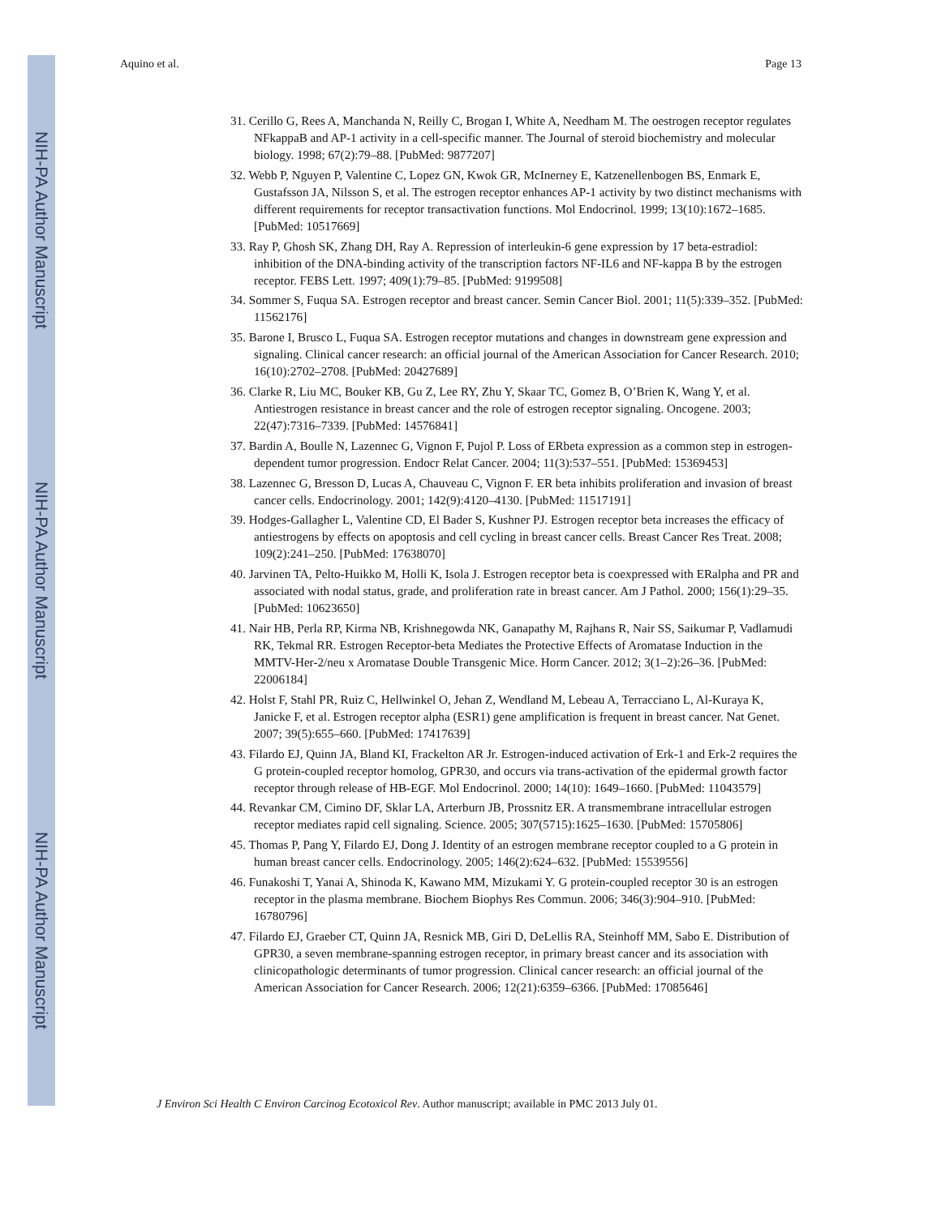NIH-PA Author Manuscript
NIH-PA Author Manuscript
NIH-PA Author Manuscript
Aquino et al. Page 13
31. Cerillo G, Rees A, Manchanda N, Reilly C, Brogan I, White A, Needham M. The oestrogen receptor regulates NFkappaB and AP-1 activity in a cell-specific manner. The Journal of steroid biochemistry and molecular biology. 1998; 67(2):79–88. [PubMed: 9877207]
32. Webb P, Nguyen P, Valentine C, Lopez GN, Kwok GR, McInerney E, Katzenellenbogen BS, Enmark E, Gustafsson JA, Nilsson S, et al. The estrogen receptor enhances AP-1 activity by two distinct mechanisms with different requirements for receptor transactivation functions. Mol Endocrinol. 1999; 13(10):1672–1685. [PubMed: 10517669]
33. Ray P, Ghosh SK, Zhang DH, Ray A. Repression of interleukin-6 gene expression by 17 beta-estradiol: inhibition of the DNA-binding activity of the transcription factors NF-IL6 and NF-kappa B by the estrogen receptor. FEBS Lett. 1997; 409(1):79–85. [PubMed: 9199508]
34. Sommer S, Fuqua SA. Estrogen receptor and breast cancer. Semin Cancer Biol. 2001; 11(5):339–352. [PubMed: 11562176]
35. Barone I, Brusco L, Fuqua SA. Estrogen receptor mutations and changes in downstream gene expression and signaling. Clinical cancer research: an official journal of the American Association for Cancer Research. 2010; 16(10):2702–2708. [PubMed: 20427689]
36. Clarke R, Liu MC, Bouker KB, Gu Z, Lee RY, Zhu Y, Skaar TC, Gomez B, O’Brien K, Wang Y, et al. Antiestrogen resistance in breast cancer and the role of estrogen receptor signaling. Oncogene. 2003; 22(47):7316–7339. [PubMed: 14576841]
37. Bardin A, Boulle N, Lazennec G, Vignon F, Pujol P. Loss of ERbeta expression as a common step in estrogen-dependent tumor progression. Endocr Relat Cancer. 2004; 11(3):537–551. [PubMed: 15369453]
38. Lazennec G, Bresson D, Lucas A, Chauveau C, Vignon F. ER beta inhibits proliferation and invasion of breast cancer cells. Endocrinology. 2001; 142(9):4120–4130. [PubMed: 11517191]
39. Hodges-Gallagher L, Valentine CD, El Bader S, Kushner PJ. Estrogen receptor beta increases the efficacy of antiestrogens by effects on apoptosis and cell cycling in breast cancer cells. Breast Cancer Res Treat. 2008; 109(2):241–250. [PubMed: 17638070]
40. Jarvinen TA, Pelto-Huikko M, Holli K, Isola J. Estrogen receptor beta is coexpressed with ERalpha and PR and associated with nodal status, grade, and proliferation rate in breast cancer. Am J Pathol. 2000; 156(1):29–35. [PubMed: 10623650]
41. Nair HB, Perla RP, Kirma NB, Krishnegowda NK, Ganapathy M, Rajhans R, Nair SS, Saikumar P, Vadlamudi RK, Tekmal RR. Estrogen Receptor-beta Mediates the Protective Effects of Aromatase Induction in the MMTV-Her-2/neu x Aromatase Double Transgenic Mice. Horm Cancer. 2012; 3(1–2):26–36. [PubMed: 22006184]
42. Holst F, Stahl PR, Ruiz C, Hellwinkel O, Jehan Z, Wendland M, Lebeau A, Terracciano L, Al-Kuraya K, Janicke F, et al. Estrogen receptor alpha (ESR1) gene amplification is frequent in breast cancer. Nat Genet. 2007; 39(5):655–660. [PubMed: 17417639]
43. Filardo EJ, Quinn JA, Bland KI, Frackelton AR Jr. Estrogen-induced activation of Erk-1 and Erk-2 requires the G protein-coupled receptor homolog, GPR30, and occurs via trans-activation of the epidermal growth factor receptor through release of HB-EGF. Mol Endocrinol. 2000; 14(10): 1649–1660. [PubMed: 11043579]
44. Revankar CM, Cimino DF, Sklar LA, Arterburn JB, Prossnitz ER. A transmembrane intracellular estrogen receptor mediates rapid cell signaling. Science. 2005; 307(5715):1625–1630. [PubMed: 15705806]
45. Thomas P, Pang Y, Filardo EJ, Dong J. Identity of an estrogen membrane receptor coupled to a G protein in human breast cancer cells. Endocrinology. 2005; 146(2):624–632. [PubMed: 15539556]
46. Funakoshi T, Yanai A, Shinoda K, Kawano MM, Mizukami Y. G protein-coupled receptor 30 is an estrogen receptor in the plasma membrane. Biochem Biophys Res Commun. 2006; 346(3):904–910. [PubMed: 16780796]
47. Filardo EJ, Graeber CT, Quinn JA, Resnick MB, Giri D, DeLellis RA, Steinhoff MM, Sabo E. Distribution of GPR30, a seven membrane-spanning estrogen receptor, in primary breast cancer and its association with clinicopathologic determinants of tumor progression. Clinical cancer research: an official journal of the American Association for Cancer Research. 2006; 12(21):6359–6366. [PubMed: 17085646]
J Environ Sci Health C Environ Carcinog Ecotoxicol Rev. Author manuscript; available in PMC 2013 July 01.